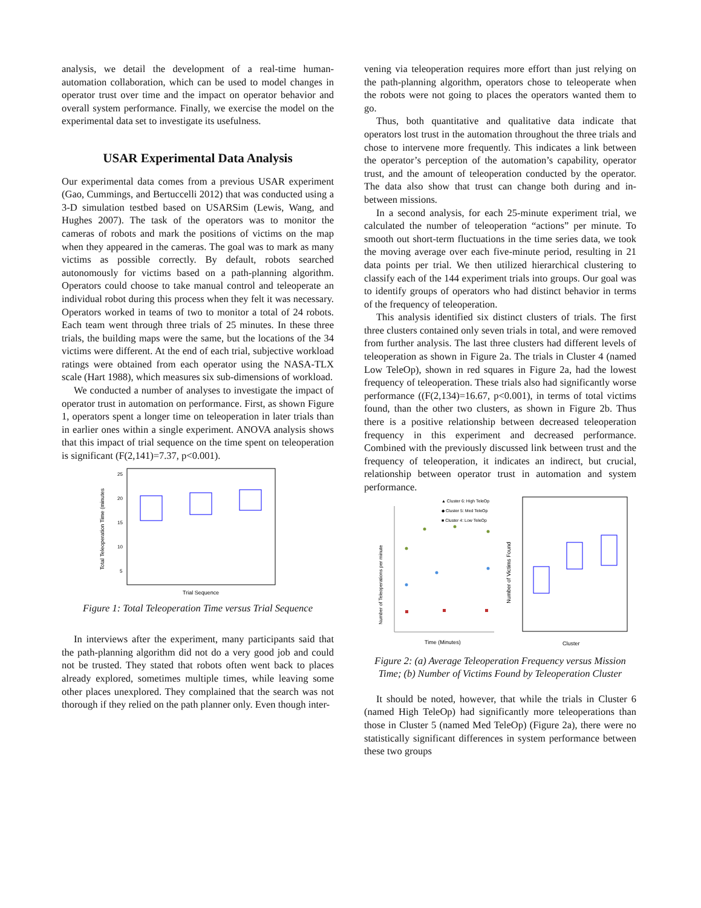analysis, we detail the development of a real-time human-automation collaboration, which can be used to model changes in operator trust over time and the impact on operator behavior and overall system performance. Finally, we exercise the model on the experimental data set to investigate its usefulness.
USAR Experimental Data Analysis
Our experimental data comes from a previous USAR experiment (Gao, Cummings, and Bertuccelli 2012) that was conducted using a 3-D simulation testbed based on USARSim (Lewis, Wang, and Hughes 2007). The task of the operators was to monitor the cameras of robots and mark the positions of victims on the map when they appeared in the cameras. The goal was to mark as many victims as possible correctly. By default, robots searched autonomously for victims based on a path-planning algorithm. Operators could choose to take manual control and teleoperate an individual robot during this process when they felt it was necessary. Operators worked in teams of two to monitor a total of 24 robots. Each team went through three trials of 25 minutes. In these three trials, the building maps were the same, but the locations of the 34 victims were different. At the end of each trial, subjective workload ratings were obtained from each operator using the NASA-TLX scale (Hart 1988), which measures six sub-dimensions of workload.
We conducted a number of analyses to investigate the impact of operator trust in automation on performance. First, as shown Figure 1, operators spent a longer time on teleoperation in later trials than in earlier ones within a single experiment. ANOVA analysis shows that this impact of trial sequence on the time spent on teleoperation is significant (F(2,141)=7.37, p<0.001).
Total Teleoperation Time (minutes
25
20
15
10
5
Trial Sequence
Figure 1: Total Teleoperation Time versus Trial Sequence
In interviews after the experiment, many participants said that the path-planning algorithm did not do a very good job and could not be trusted. They stated that robots often went back to places already explored, sometimes multiple times, while leaving some other places unexplored. They complained that the search was not thorough if they relied on the path planner only. Even though inter-
vening via teleoperation requires more effort than just relying on the path-planning algorithm, operators chose to teleoperate when the robots were not going to places the operators wanted them to go.
Thus, both quantitative and qualitative data indicate that operators lost trust in the automation throughout the three trials and chose to intervene more frequently. This indicates a link between the operator’s perception of the automation’s capability, operator trust, and the amount of teleoperation conducted by the operator. The data also show that trust can change both during and in-between missions.
In a second analysis, for each 25-minute experiment trial, we calculated the number of teleoperation “actions” per minute. To smooth out short-term fluctuations in the time series data, we took the moving average over each five-minute period, resulting in 21 data points per trial. We then utilized hierarchical clustering to classify each of the 144 experiment trials into groups. Our goal was to identify groups of operators who had distinct behavior in terms of the frequency of teleoperation.
This analysis identified six distinct clusters of trials. The first three clusters contained only seven trials in total, and were removed from further analysis. The last three clusters had different levels of teleoperation as shown in Figure 2a. The trials in Cluster 4 (named Low TeleOp), shown in red squares in Figure 2a, had the lowest frequency of teleoperation. These trials also had significantly worse performance ((F(2,134)=16.67, p<0.001), in terms of total victims found, than the other two clusters, as shown in Figure 2b. Thus there is a positive relationship between decreased teleoperation frequency in this experiment and decreased performance. Combined with the previously discussed link between trust and the frequency of teleoperation, it indicates an indirect, but crucial, relationship between operator trust in automation and system performance.
▲ Cluster 6: High TeleOp
◆ Cluster 5: Med TeleOp
■ Cluster 4: Low TeleOp
Number of Teleoperations per minute
Time (Minutes)
Number of Victims Found
Cluster
Figure 2: (a) Average Teleoperation Frequency versus Mission Time; (b) Number of Victims Found by Teleoperation Cluster
It should be noted, however, that while the trials in Cluster 6 (named High TeleOp) had significantly more teleoperations than those in Cluster 5 (named Med TeleOp) (Figure 2a), there were no statistically significant differences in system performance between these two groups